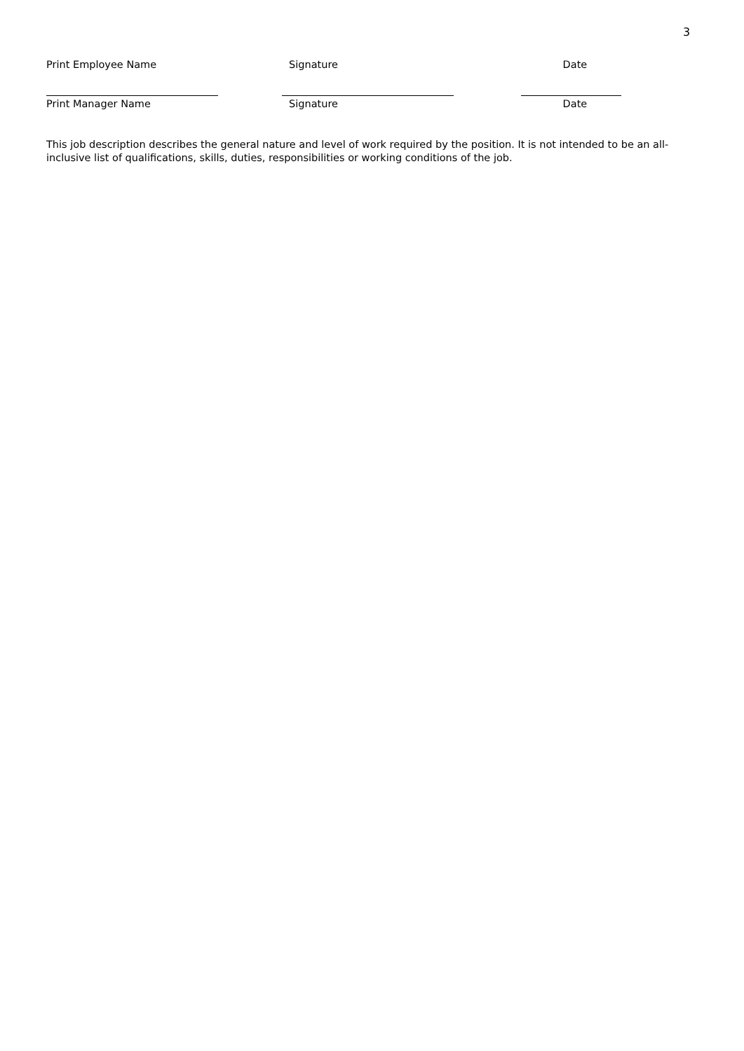3
Print Employee Name Signature Date
Print Manager Name Signature Date
This job description describes the general nature and level of work required by the position. It is not intended to be an all-inclusive list of qualifications, skills, duties, responsibilities or working conditions of the job.